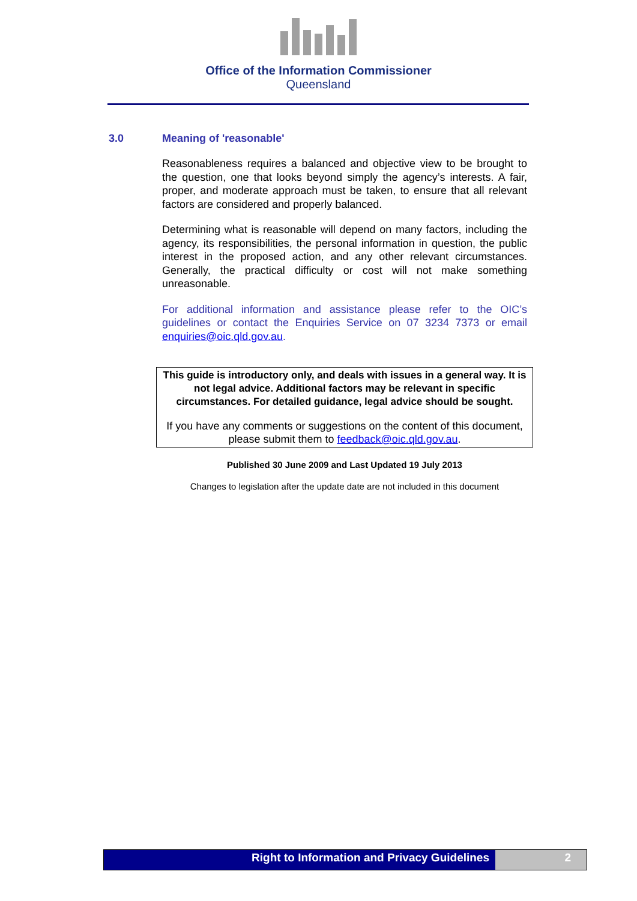Office of the Information Commissioner
Queensland
3.0 Meaning of 'reasonable'
Reasonableness requires a balanced and objective view to be brought to the question, one that looks beyond simply the agency’s interests. A fair, proper, and moderate approach must be taken, to ensure that all relevant factors are considered and properly balanced.
Determining what is reasonable will depend on many factors, including the agency, its responsibilities, the personal information in question, the public interest in the proposed action, and any other relevant circumstances. Generally, the practical difficulty or cost will not make something unreasonable.
For additional information and assistance please refer to the OIC’s guidelines or contact the Enquiries Service on 07 3234 7373 or email enquiries@oic.qld.gov.au.
This guide is introductory only, and deals with issues in a general way. It is not legal advice. Additional factors may be relevant in specific circumstances. For detailed guidance, legal advice should be sought.
If you have any comments or suggestions on the content of this document, please submit them to feedback@oic.qld.gov.au.
Published 30 June 2009 and Last Updated 19 July 2013
Changes to legislation after the update date are not included in this document
Right to Information and Privacy Guidelines
2